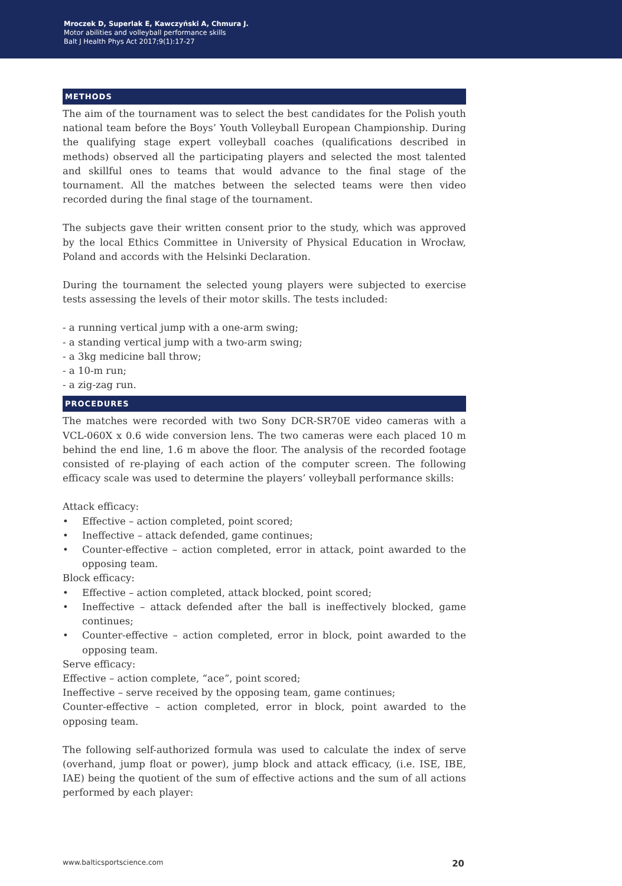Mroczek D, Superlak E, Kawczyński A, Chmura J.
Motor abilities and volleyball performance skills
Balt J Health Phys Act 2017;9(1):17-27
METHODS
The aim of the tournament was to select the best candidates for the Polish youth national team before the Boys’ Youth Volleyball European Championship. During the qualifying stage expert volleyball coaches (qualifications described in methods) observed all the participating players and selected the most talented and skillful ones to teams that would advance to the final stage of the tournament. All the matches between the selected teams were then video recorded during the final stage of the tournament.
The subjects gave their written consent prior to the study, which was approved by the local Ethics Committee in University of Physical Education in Wrocław, Poland and accords with the Helsinki Declaration.
During the tournament the selected young players were subjected to exercise tests assessing the levels of their motor skills. The tests included:
- a running vertical jump with a one-arm swing;
- a standing vertical jump with a two-arm swing;
- a 3kg medicine ball throw;
- a 10-m run;
- a zig-zag run.
PROCEDURES
The matches were recorded with two Sony DCR-SR70E video cameras with a VCL-060X x 0.6 wide conversion lens. The two cameras were each placed 10 m behind the end line, 1.6 m above the floor. The analysis of the recorded footage consisted of re-playing of each action of the computer screen. The following efficacy scale was used to determine the players’ volleyball performance skills:
Attack efficacy:
• Effective – action completed, point scored;
• Ineffective – attack defended, game continues;
• Counter-effective – action completed, error in attack, point awarded to the opposing team.
Block efficacy:
• Effective – action completed, attack blocked, point scored;
• Ineffective – attack defended after the ball is ineffectively blocked, game continues;
• Counter-effective – action completed, error in block, point awarded to the opposing team.
Serve efficacy:
Effective – action complete, “ace”, point scored;
Ineffective – serve received by the opposing team, game continues;
Counter-effective – action completed, error in block, point awarded to the opposing team.
The following self-authorized formula was used to calculate the index of serve (overhand, jump float or power), jump block and attack efficacy, (i.e. ISE, IBE, IAE) being the quotient of the sum of effective actions and the sum of all actions performed by each player:
www.balticsportscience.com 20